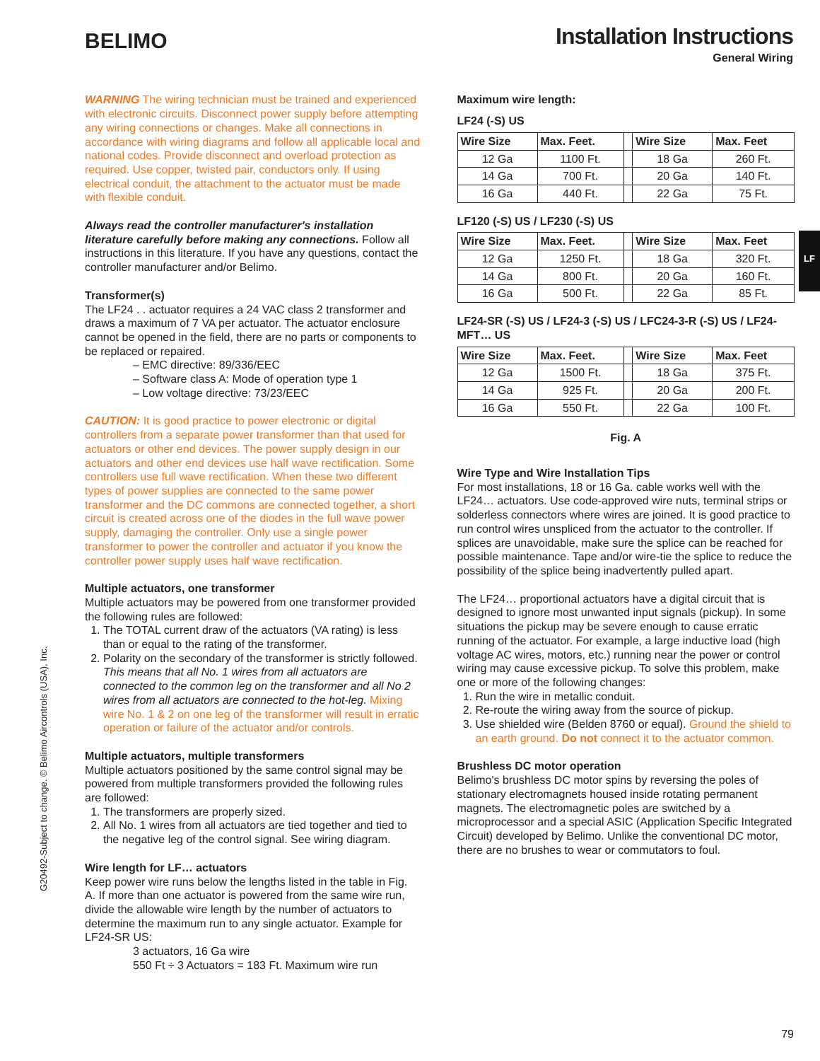BELIMO
Installation Instructions
General Wiring
WARNING The wiring technician must be trained and experienced with electronic circuits. Disconnect power supply before attempting any wiring connections or changes. Make all connections in accordance with wiring diagrams and follow all applicable local and national codes. Provide disconnect and overload protection as required. Use copper, twisted pair, conductors only. If using electrical conduit, the attachment to the actuator must be made with flexible conduit.
Always read the controller manufacturer's installation literature carefully before making any connections. Follow all instructions in this literature. If you have any questions, contact the controller manufacturer and/or Belimo.
Transformer(s)
The LF24 . . actuator requires a 24 VAC class 2 transformer and draws a maximum of 7 VA per actuator. The actuator enclosure cannot be opened in the field, there are no parts or components to be replaced or repaired.
– EMC directive: 89/336/EEC
– Software class A: Mode of operation type 1
– Low voltage directive: 73/23/EEC
CAUTION: It is good practice to power electronic or digital controllers from a separate power transformer than that used for actuators or other end devices. The power supply design in our actuators and other end devices use half wave rectification. Some controllers use full wave rectification. When these two different types of power supplies are connected to the same power transformer and the DC commons are connected together, a short circuit is created across one of the diodes in the full wave power supply, damaging the controller. Only use a single power transformer to power the controller and actuator if you know the controller power supply uses half wave rectification.
Multiple actuators, one transformer
Multiple actuators may be powered from one transformer provided the following rules are followed:
1. The TOTAL current draw of the actuators (VA rating) is less than or equal to the rating of the transformer.
2. Polarity on the secondary of the transformer is strictly followed. This means that all No. 1 wires from all actuators are connected to the common leg on the transformer and all No 2 wires from all actuators are connected to the hot-leg. Mixing wire No. 1 & 2 on one leg of the transformer will result in erratic operation or failure of the actuator and/or controls.
Multiple actuators, multiple transformers
Multiple actuators positioned by the same control signal may be powered from multiple transformers provided the following rules are followed:
1. The transformers are properly sized.
2. All No. 1 wires from all actuators are tied together and tied to the negative leg of the control signal. See wiring diagram.
Wire length for LF… actuators
Keep power wire runs below the lengths listed in the table in Fig. A. If more than one actuator is powered from the same wire run, divide the allowable wire length by the number of actuators to determine the maximum run to any single actuator. Example for LF24-SR US:
3 actuators, 16 Ga wire
550 Ft ÷ 3 Actuators = 183 Ft. Maximum wire run
Maximum wire length:
LF24 (-S) US
| Wire Size | Max. Feet. | | Wire Size | Max. Feet |
| 12 Ga | 1100 Ft. | | 18 Ga | 260 Ft. |
| 14 Ga | 700 Ft. | | 20 Ga | 140 Ft. |
| 16 Ga | 440 Ft. | | 22 Ga | 75 Ft. |
LF120 (-S) US / LF230 (-S) US
| Wire Size | Max. Feet. | | Wire Size | Max. Feet |
| 12 Ga | 1250 Ft. | | 18 Ga | 320 Ft. |
| 14 Ga | 800 Ft. | | 20 Ga | 160 Ft. |
| 16 Ga | 500 Ft. | | 22 Ga | 85 Ft. |
LF24-SR (-S) US / LF24-3 (-S) US / LFC24-3-R (-S) US / LF24-MFT… US
| Wire Size | Max. Feet. | | Wire Size | Max. Feet |
| 12 Ga | 1500 Ft. | | 18 Ga | 375 Ft. |
| 14 Ga | 925 Ft. | | 20 Ga | 200 Ft. |
| 16 Ga | 550 Ft. | | 22 Ga | 100 Ft. |
Fig. A
Wire Type and Wire Installation Tips
For most installations, 18 or 16 Ga. cable works well with the LF24… actuators. Use code-approved wire nuts, terminal strips or solderless connectors where wires are joined. It is good practice to run control wires unspliced from the actuator to the controller. If splices are unavoidable, make sure the splice can be reached for possible maintenance. Tape and/or wire-tie the splice to reduce the possibility of the splice being inadvertently pulled apart.
The LF24… proportional actuators have a digital circuit that is designed to ignore most unwanted input signals (pickup). In some situations the pickup may be severe enough to cause erratic running of the actuator. For example, a large inductive load (high voltage AC wires, motors, etc.) running near the power or control wiring may cause excessive pickup. To solve this problem, make one or more of the following changes:
1. Run the wire in metallic conduit.
2. Re-route the wiring away from the source of pickup.
3. Use shielded wire (Belden 8760 or equal). Ground the shield to an earth ground. Do not connect it to the actuator common.
Brushless DC motor operation
Belimo's brushless DC motor spins by reversing the poles of stationary electromagnets housed inside rotating permanent magnets. The electromagnetic poles are switched by a microprocessor and a special ASIC (Application Specific Integrated Circuit) developed by Belimo. Unlike the conventional DC motor, there are no brushes to wear or commutators to foul.
G20492-Subject to change. © Belimo Aircontrols (USA), Inc.
LF
79